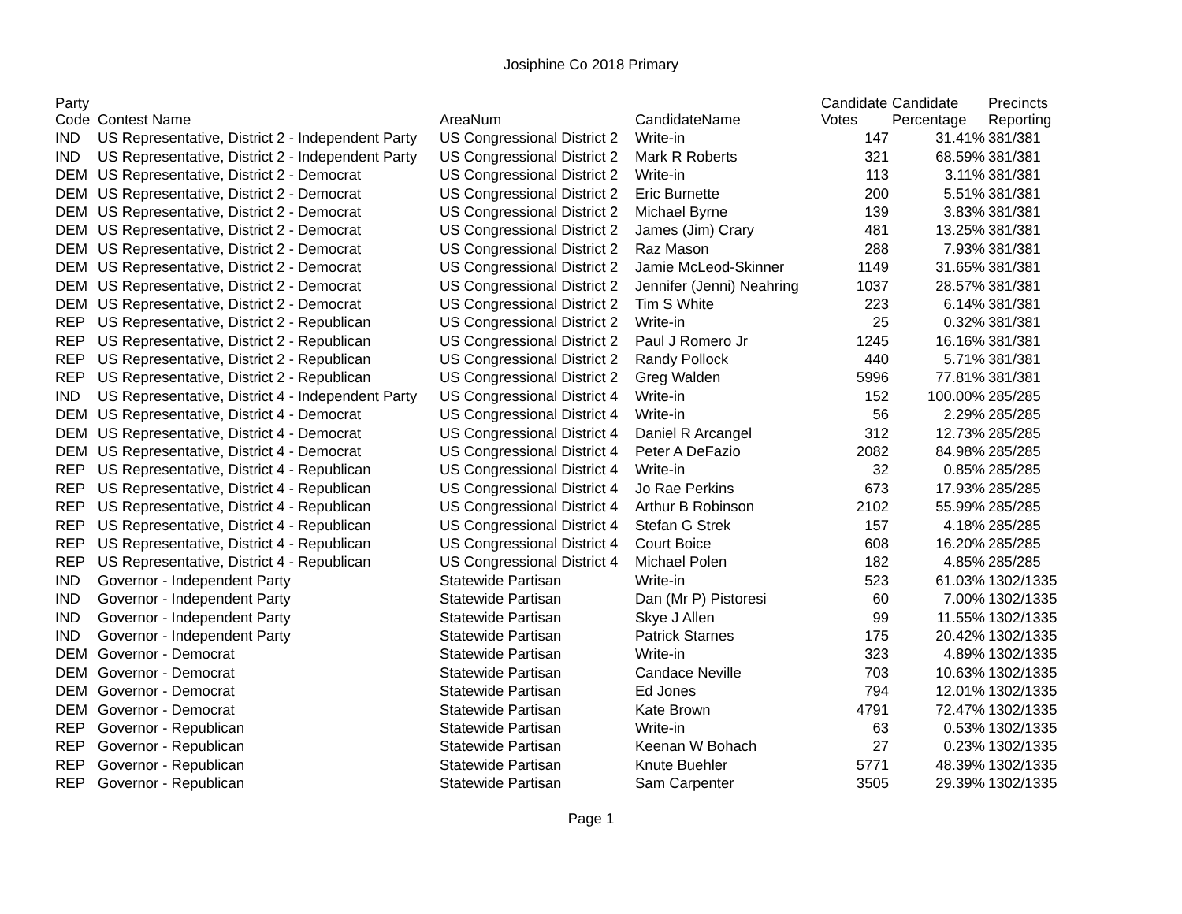Josiphine Co 2018 Primary
| Party Code | Contest Name | AreaNum | CandidateName | Candidate Votes | Candidate Percentage | Precincts Reporting |
| --- | --- | --- | --- | --- | --- | --- |
| IND | US Representative, District 2 - Independent Party | US Congressional District 2 | Write-in | 147 | 31.41% | 381/381 |
| IND | US Representative, District 2 - Independent Party | US Congressional District 2 | Mark R Roberts | 321 | 68.59% | 381/381 |
| DEM | US Representative, District 2 - Democrat | US Congressional District 2 | Write-in | 113 | 3.11% | 381/381 |
| DEM | US Representative, District 2 - Democrat | US Congressional District 2 | Eric Burnette | 200 | 5.51% | 381/381 |
| DEM | US Representative, District 2 - Democrat | US Congressional District 2 | Michael Byrne | 139 | 3.83% | 381/381 |
| DEM | US Representative, District 2 - Democrat | US Congressional District 2 | James (Jim) Crary | 481 | 13.25% | 381/381 |
| DEM | US Representative, District 2 - Democrat | US Congressional District 2 | Raz Mason | 288 | 7.93% | 381/381 |
| DEM | US Representative, District 2 - Democrat | US Congressional District 2 | Jamie McLeod-Skinner | 1149 | 31.65% | 381/381 |
| DEM | US Representative, District 2 - Democrat | US Congressional District 2 | Jennifer (Jenni) Neahring | 1037 | 28.57% | 381/381 |
| DEM | US Representative, District 2 - Democrat | US Congressional District 2 | Tim S White | 223 | 6.14% | 381/381 |
| REP | US Representative, District 2 - Republican | US Congressional District 2 | Write-in | 25 | 0.32% | 381/381 |
| REP | US Representative, District 2 - Republican | US Congressional District 2 | Paul J Romero Jr | 1245 | 16.16% | 381/381 |
| REP | US Representative, District 2 - Republican | US Congressional District 2 | Randy Pollock | 440 | 5.71% | 381/381 |
| REP | US Representative, District 2 - Republican | US Congressional District 2 | Greg Walden | 5996 | 77.81% | 381/381 |
| IND | US Representative, District 4 - Independent Party | US Congressional District 4 | Write-in | 152 | 100.00% | 285/285 |
| DEM | US Representative, District 4 - Democrat | US Congressional District 4 | Write-in | 56 | 2.29% | 285/285 |
| DEM | US Representative, District 4 - Democrat | US Congressional District 4 | Daniel R Arcangel | 312 | 12.73% | 285/285 |
| DEM | US Representative, District 4 - Democrat | US Congressional District 4 | Peter A DeFazio | 2082 | 84.98% | 285/285 |
| REP | US Representative, District 4 - Republican | US Congressional District 4 | Write-in | 32 | 0.85% | 285/285 |
| REP | US Representative, District 4 - Republican | US Congressional District 4 | Jo Rae Perkins | 673 | 17.93% | 285/285 |
| REP | US Representative, District 4 - Republican | US Congressional District 4 | Arthur B Robinson | 2102 | 55.99% | 285/285 |
| REP | US Representative, District 4 - Republican | US Congressional District 4 | Stefan G Strek | 157 | 4.18% | 285/285 |
| REP | US Representative, District 4 - Republican | US Congressional District 4 | Court Boice | 608 | 16.20% | 285/285 |
| REP | US Representative, District 4 - Republican | US Congressional District 4 | Michael Polen | 182 | 4.85% | 285/285 |
| IND | Governor - Independent Party | Statewide Partisan | Write-in | 523 | 61.03% | 1302/1335 |
| IND | Governor - Independent Party | Statewide Partisan | Dan (Mr P) Pistoresi | 60 | 7.00% | 1302/1335 |
| IND | Governor - Independent Party | Statewide Partisan | Skye J Allen | 99 | 11.55% | 1302/1335 |
| IND | Governor - Independent Party | Statewide Partisan | Patrick Starnes | 175 | 20.42% | 1302/1335 |
| DEM | Governor - Democrat | Statewide Partisan | Write-in | 323 | 4.89% | 1302/1335 |
| DEM | Governor - Democrat | Statewide Partisan | Candace Neville | 703 | 10.63% | 1302/1335 |
| DEM | Governor - Democrat | Statewide Partisan | Ed Jones | 794 | 12.01% | 1302/1335 |
| DEM | Governor - Democrat | Statewide Partisan | Kate Brown | 4791 | 72.47% | 1302/1335 |
| REP | Governor - Republican | Statewide Partisan | Write-in | 63 | 0.53% | 1302/1335 |
| REP | Governor - Republican | Statewide Partisan | Keenan W Bohach | 27 | 0.23% | 1302/1335 |
| REP | Governor - Republican | Statewide Partisan | Knute Buehler | 5771 | 48.39% | 1302/1335 |
| REP | Governor - Republican | Statewide Partisan | Sam Carpenter | 3505 | 29.39% | 1302/1335 |
Page 1